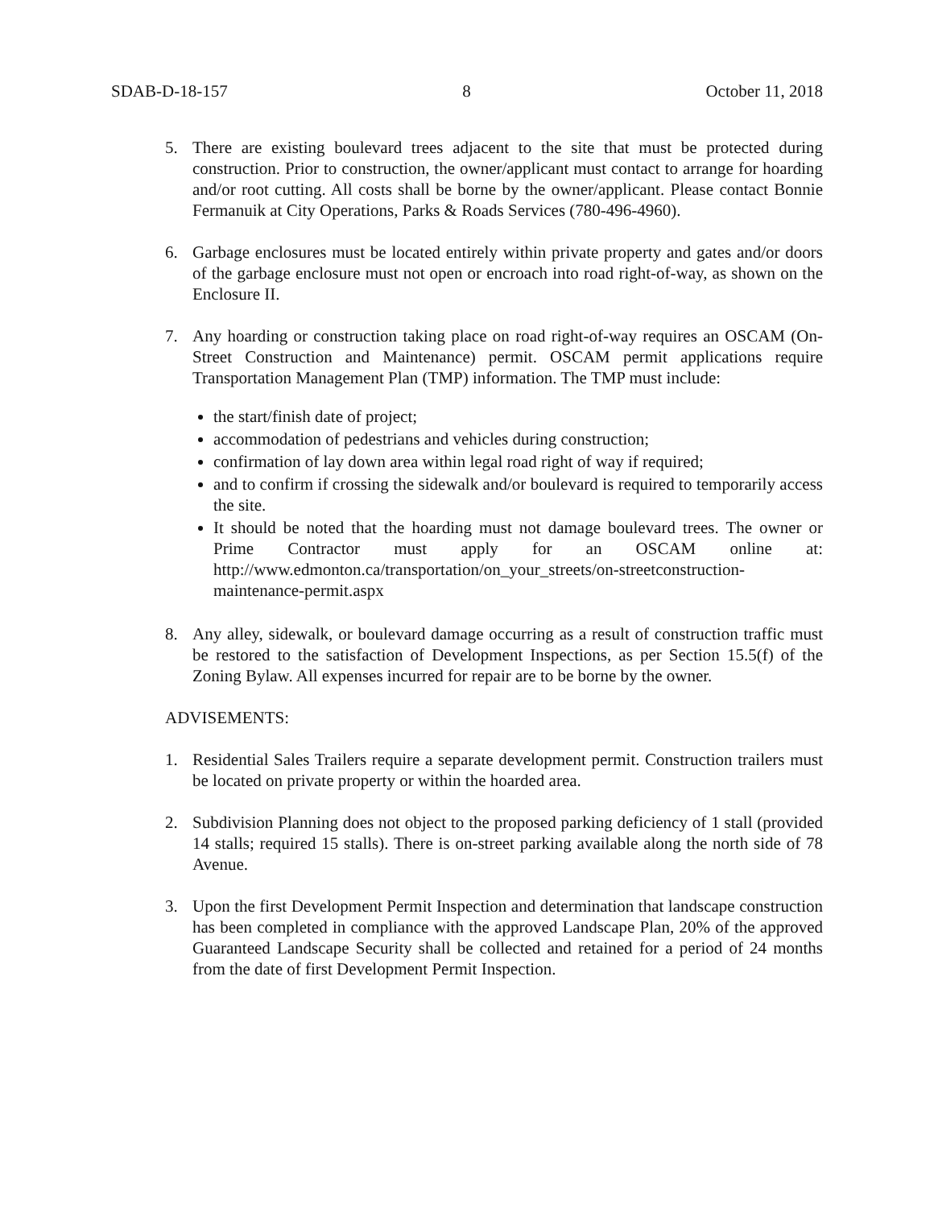SDAB-D-18-157 8 October 11, 2018
5. There are existing boulevard trees adjacent to the site that must be protected during construction. Prior to construction, the owner/applicant must contact to arrange for hoarding and/or root cutting. All costs shall be borne by the owner/applicant. Please contact Bonnie Fermanuik at City Operations, Parks & Roads Services (780-496-4960).
6. Garbage enclosures must be located entirely within private property and gates and/or doors of the garbage enclosure must not open or encroach into road right-of-way, as shown on the Enclosure II.
7. Any hoarding or construction taking place on road right-of-way requires an OSCAM (On-Street Construction and Maintenance) permit. OSCAM permit applications require Transportation Management Plan (TMP) information. The TMP must include:
the start/finish date of project;
accommodation of pedestrians and vehicles during construction;
confirmation of lay down area within legal road right of way if required;
and to confirm if crossing the sidewalk and/or boulevard is required to temporarily access the site.
It should be noted that the hoarding must not damage boulevard trees. The owner or Prime Contractor must apply for an OSCAM online at: http://www.edmonton.ca/transportation/on_your_streets/on-streetconstruction-maintenance-permit.aspx
8. Any alley, sidewalk, or boulevard damage occurring as a result of construction traffic must be restored to the satisfaction of Development Inspections, as per Section 15.5(f) of the Zoning Bylaw. All expenses incurred for repair are to be borne by the owner.
ADVISEMENTS:
1. Residential Sales Trailers require a separate development permit. Construction trailers must be located on private property or within the hoarded area.
2. Subdivision Planning does not object to the proposed parking deficiency of 1 stall (provided 14 stalls; required 15 stalls). There is on-street parking available along the north side of 78 Avenue.
3. Upon the first Development Permit Inspection and determination that landscape construction has been completed in compliance with the approved Landscape Plan, 20% of the approved Guaranteed Landscape Security shall be collected and retained for a period of 24 months from the date of first Development Permit Inspection.